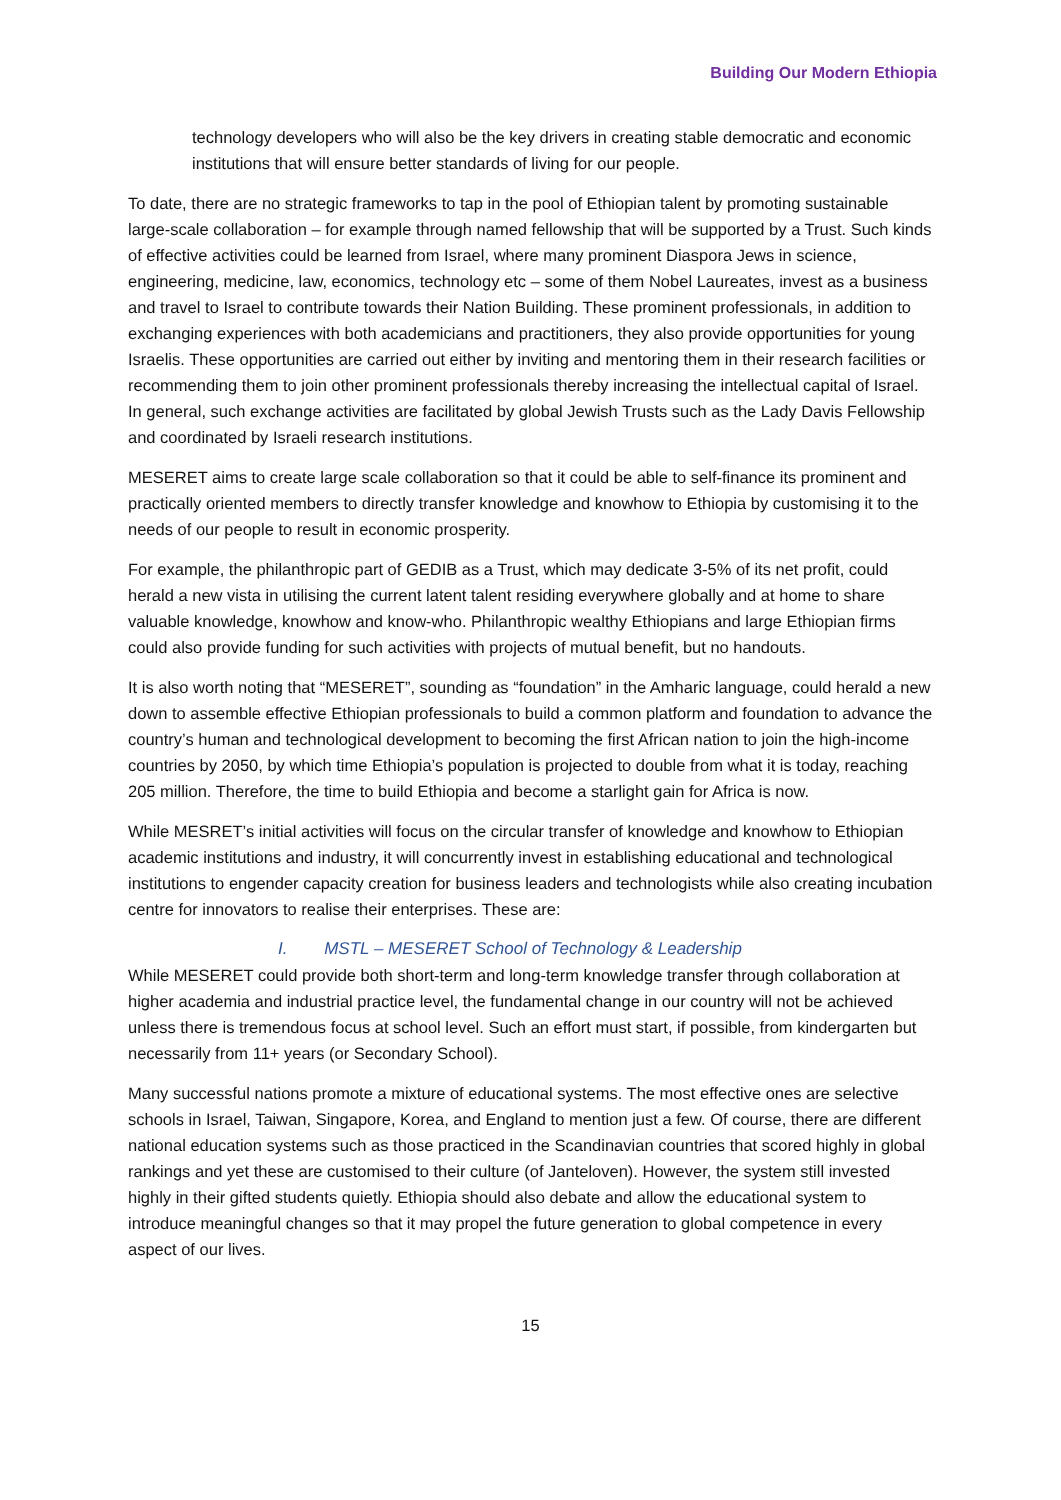Building Our Modern Ethiopia
technology developers who will also be the key drivers in creating stable democratic and economic institutions that will ensure better standards of living for our people.
To date, there are no strategic frameworks to tap in the pool of Ethiopian talent by promoting sustainable large-scale collaboration – for example through named fellowship that will be supported by a Trust. Such kinds of effective activities could be learned from Israel, where many prominent Diaspora Jews in science, engineering, medicine, law, economics, technology etc – some of them Nobel Laureates, invest as a business and travel to Israel to contribute towards their Nation Building. These prominent professionals, in addition to exchanging experiences with both academicians and practitioners, they also provide opportunities for young Israelis. These opportunities are carried out either by inviting and mentoring them in their research facilities or recommending them to join other prominent professionals thereby increasing the intellectual capital of Israel. In general, such exchange activities are facilitated by global Jewish Trusts such as the Lady Davis Fellowship and coordinated by Israeli research institutions.
MESERET aims to create large scale collaboration so that it could be able to self-finance its prominent and practically oriented members to directly transfer knowledge and knowhow to Ethiopia by customising it to the needs of our people to result in economic prosperity.
For example, the philanthropic part of GEDIB as a Trust, which may dedicate 3-5% of its net profit, could herald a new vista in utilising the current latent talent residing everywhere globally and at home to share valuable knowledge, knowhow and know-who. Philanthropic wealthy Ethiopians and large Ethiopian firms could also provide funding for such activities with projects of mutual benefit, but no handouts.
It is also worth noting that “MESERET”, sounding as “foundation” in the Amharic language, could herald a new down to assemble effective Ethiopian professionals to build a common platform and foundation to advance the country’s human and technological development to becoming the first African nation to join the high-income countries by 2050, by which time Ethiopia’s population is projected to double from what it is today, reaching 205 million. Therefore, the time to build Ethiopia and become a starlight gain for Africa is now.
While MESRET’s initial activities will focus on the circular transfer of knowledge and knowhow to Ethiopian academic institutions and industry, it will concurrently invest in establishing educational and technological institutions to engender capacity creation for business leaders and technologists while also creating incubation centre for innovators to realise their enterprises. These are:
I. MSTL – MESERET School of Technology & Leadership
While MESERET could provide both short-term and long-term knowledge transfer through collaboration at higher academia and industrial practice level, the fundamental change in our country will not be achieved unless there is tremendous focus at school level. Such an effort must start, if possible, from kindergarten but necessarily from 11+ years (or Secondary School).
Many successful nations promote a mixture of educational systems. The most effective ones are selective schools in Israel, Taiwan, Singapore, Korea, and England to mention just a few. Of course, there are different national education systems such as those practiced in the Scandinavian countries that scored highly in global rankings and yet these are customised to their culture (of Janteloven). However, the system still invested highly in their gifted students quietly. Ethiopia should also debate and allow the educational system to introduce meaningful changes so that it may propel the future generation to global competence in every aspect of our lives.
15